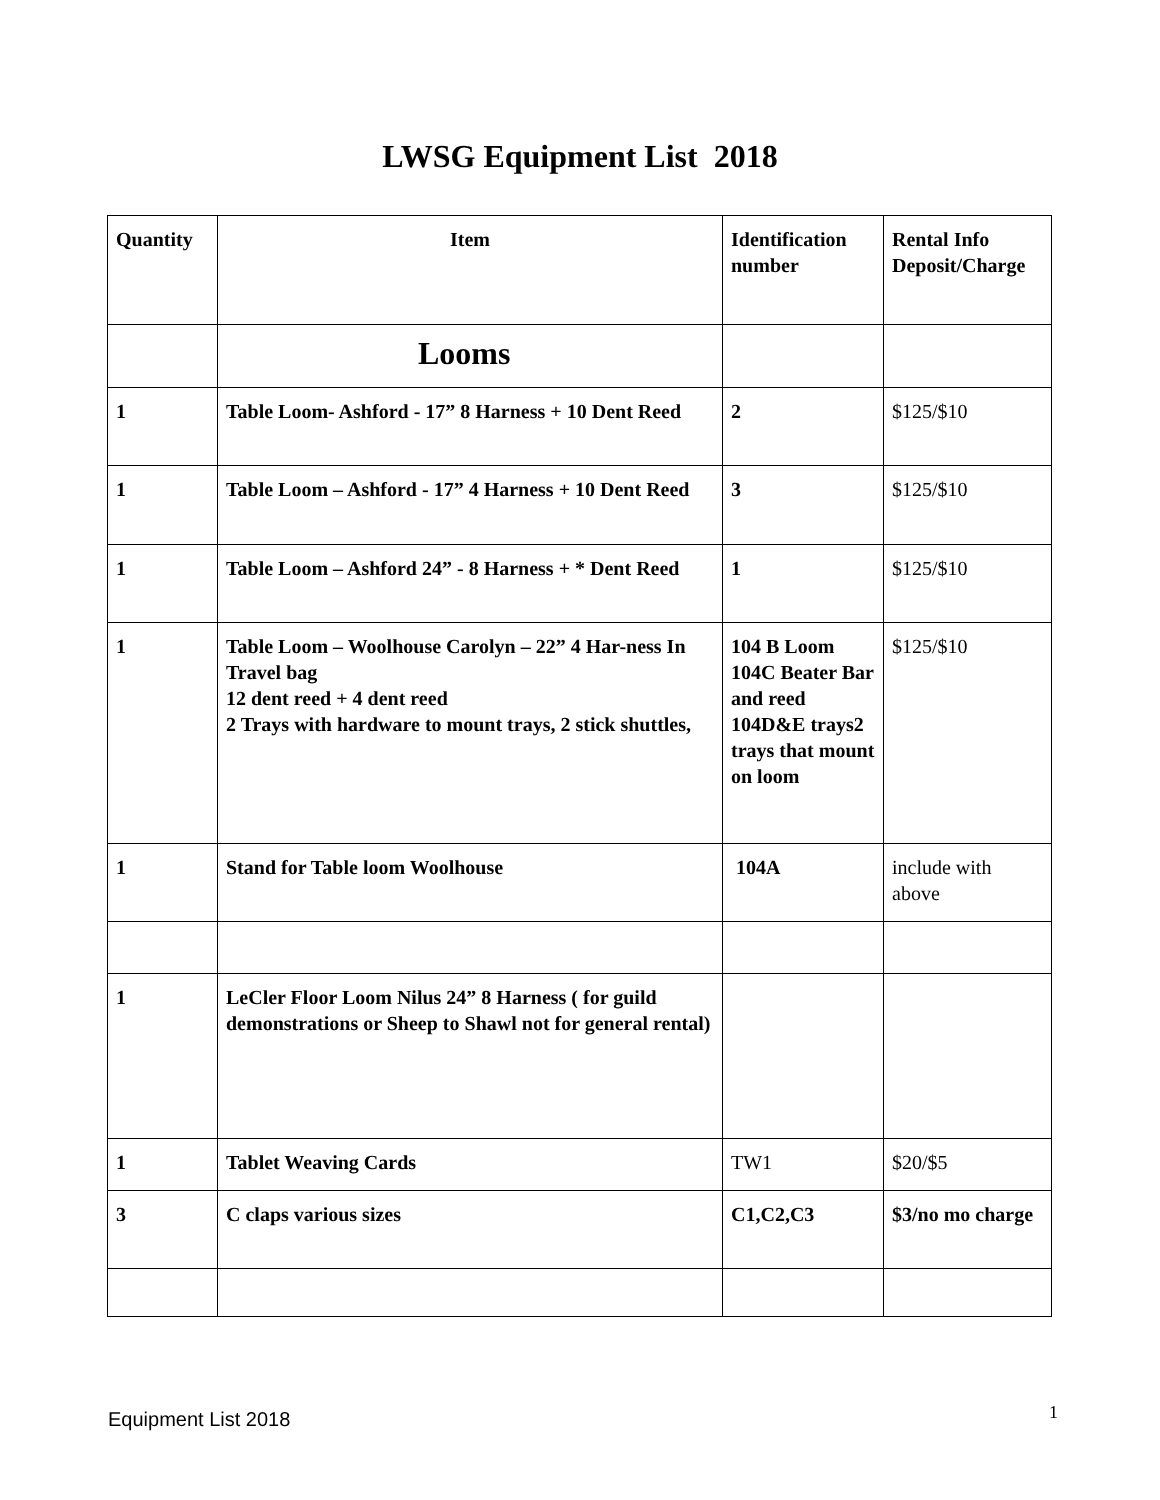LWSG Equipment List 2018
| Quantity | Item | Identification number | Rental Info Deposit/Charge |
| --- | --- | --- | --- |
| | Looms | | |
| 1 | Table Loom- Ashford - 17” 8 Harness + 10 Dent Reed | 2 | $125/$10 |
| 1 | Table Loom – Ashford - 17” 4 Harness + 10 Dent Reed | 3 | $125/$10 |
| 1 | Table Loom – Ashford 24” - 8 Harness + * Dent Reed | 1 | $125/$10 |
| 1 | Table Loom – Woolhouse Carolyn – 22” 4 Har-ness In Travel bag 12 dent reed + 4 dent reed 2 Trays with hardware to mount trays, 2 stick shuttles, | 104 B Loom 104C Beater Bar and reed 104D&E trays2 trays that mount on loom | $125/$10 |
| 1 | Stand for Table loom Woolhouse | 104A | include with above |
| 1 | LeCler Floor Loom Nilus 24” 8 Harness ( for guild demonstrations or Sheep to Shawl not for general rental) | | |
| 1 | Tablet Weaving Cards | TW1 | $20/$5 |
| 3 | C claps various sizes | C1,C2,C3 | $3/no mo charge |
Equipment List 2018 1